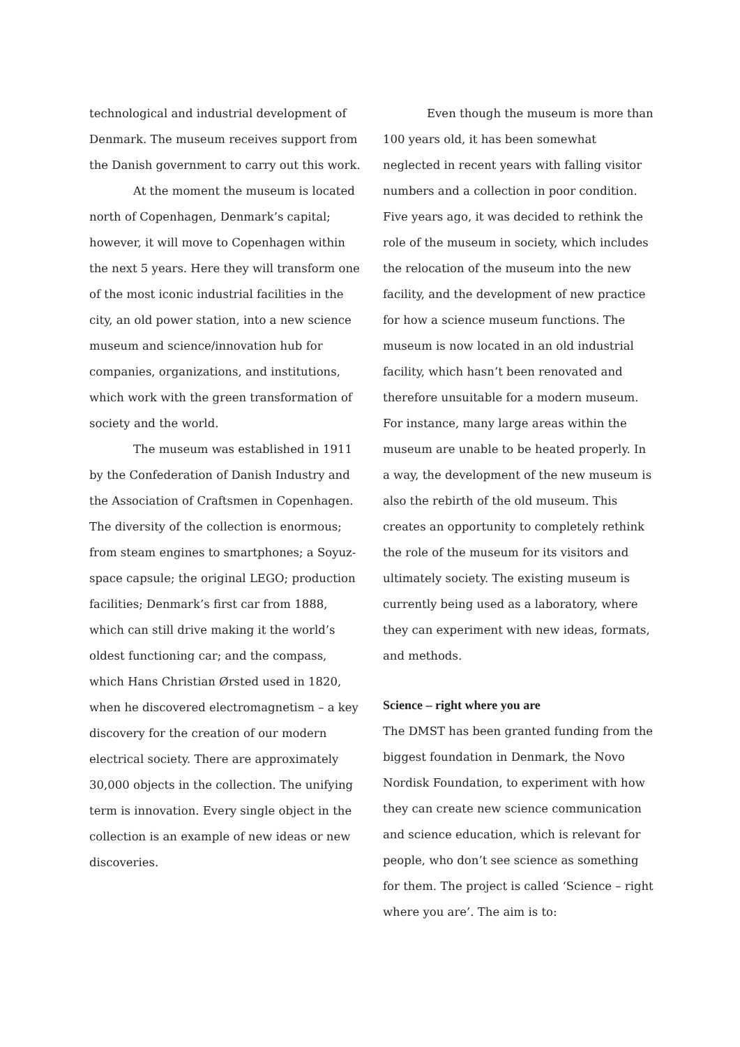technological and industrial development of Denmark. The museum receives support from the Danish government to carry out this work.
At the moment the museum is located north of Copenhagen, Denmark’s capital; however, it will move to Copenhagen within the next 5 years. Here they will transform one of the most iconic industrial facilities in the city, an old power station, into a new science museum and science/innovation hub for companies, organizations, and institutions, which work with the green transformation of society and the world.
The museum was established in 1911 by the Confederation of Danish Industry and the Association of Craftsmen in Copenhagen. The diversity of the collection is enormous; from steam engines to smartphones; a Soyuz-space capsule; the original LEGO; production facilities; Denmark’s first car from 1888, which can still drive making it the world’s oldest functioning car; and the compass, which Hans Christian Ørsted used in 1820, when he discovered electromagnetism – a key discovery for the creation of our modern electrical society. There are approximately 30,000 objects in the collection. The unifying term is innovation. Every single object in the collection is an example of new ideas or new discoveries.
Even though the museum is more than 100 years old, it has been somewhat neglected in recent years with falling visitor numbers and a collection in poor condition. Five years ago, it was decided to rethink the role of the museum in society, which includes the relocation of the museum into the new facility, and the development of new practice for how a science museum functions. The museum is now located in an old industrial facility, which hasn’t been renovated and therefore unsuitable for a modern museum. For instance, many large areas within the museum are unable to be heated properly. In a way, the development of the new museum is also the rebirth of the old museum. This creates an opportunity to completely rethink the role of the museum for its visitors and ultimately society. The existing museum is currently being used as a laboratory, where they can experiment with new ideas, formats, and methods.
Science – right where you are
The DMST has been granted funding from the biggest foundation in Denmark, the Novo Nordisk Foundation, to experiment with how they can create new science communication and science education, which is relevant for people, who don’t see science as something for them. The project is called ‘Science – right where you are’. The aim is to: